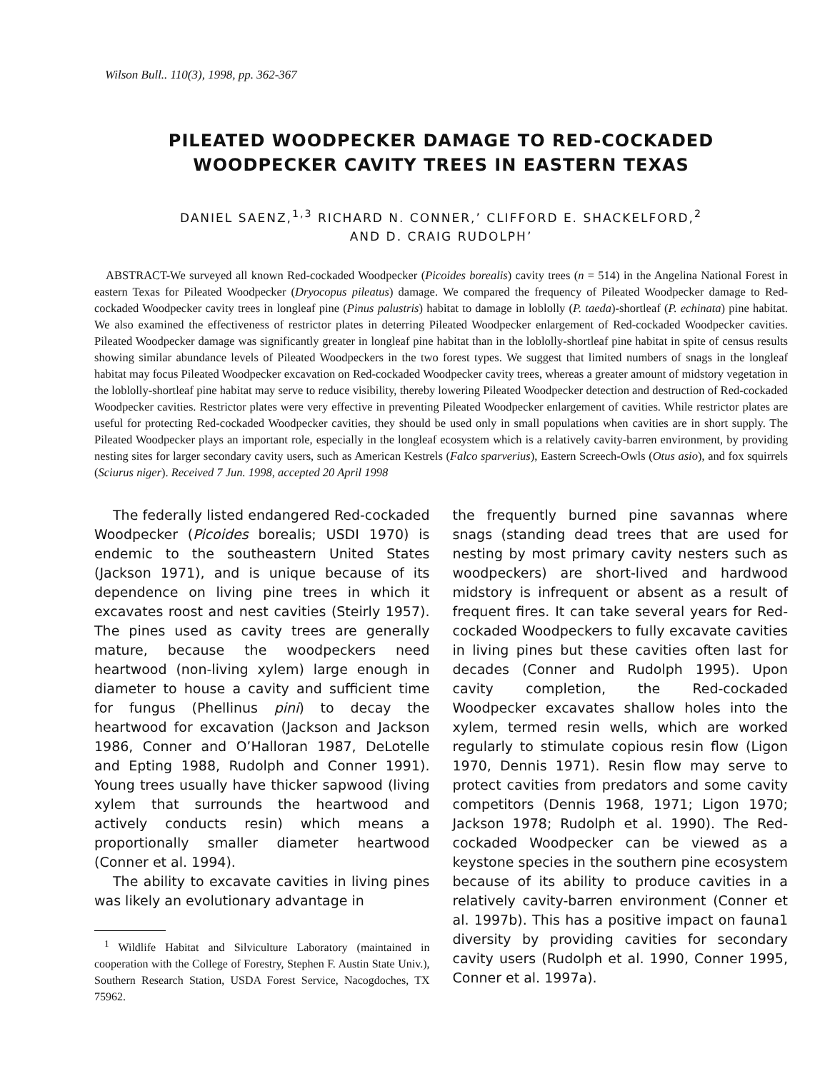Wilson Bull.. 110(3), 1998, pp. 362-367
PILEATED WOODPECKER DAMAGE TO RED-COCKADED
WOODPECKER CAVITY TREES IN EASTERN TEXAS
DANIEL SAENZ,<sup>1,3</sup> RICHARD N. CONNER,’ CLIFFORD E. SHACKELFORD,<sup>2</sup>
AND D. CRAIG RUDOLPH’
ABSTRACT-We surveyed all known Red-cockaded Woodpecker (Picoides borealis) cavity trees (n = 514) in the Angelina National Forest in eastern Texas for Pileated Woodpecker (Dryocopus pileatus) damage. We compared the frequency of Pileated Woodpecker damage to Red-cockaded Woodpecker cavity trees in longleaf pine (Pinus palustris) habitat to damage in loblolly (P. taeda)-shortleaf (P. echinata) pine habitat. We also examined the effectiveness of restrictor plates in deterring Pileated Woodpecker enlargement of Red-cockaded Woodpecker cavities. Pileated Woodpecker damage was significantly greater in longleaf pine habitat than in the loblolly-shortleaf pine habitat in spite of census results showing similar abundance levels of Pileated Woodpeckers in the two forest types. We suggest that limited numbers of snags in the longleaf habitat may focus Pileated Woodpecker excavation on Red-cockaded Woodpecker cavity trees, whereas a greater amount of midstory vegetation in the loblolly-shortleaf pine habitat may serve to reduce visibility, thereby lowering Pileated Woodpecker detection and destruction of Red-cockaded Woodpecker cavities. Restrictor plates were very effective in preventing Pileated Woodpecker enlargement of cavities. While restrictor plates are useful for protecting Red-cockaded Woodpecker cavities, they should be used only in small populations when cavities are in short supply. The Pileated Woodpecker plays an important role, especially in the longleaf ecosystem which is a relatively cavity-barren environment, by providing nesting sites for larger secondary cavity users, such as American Kestrels (Falco sparverius), Eastern Screech-Owls (Otus asio), and fox squirrels (Sciurus niger). Received 7 Jun. 1998, accepted 20 April 1998
The federally listed endangered Red-cockaded Woodpecker (Picoides borealis; USDI 1970) is endemic to the southeastern United States (Jackson 1971), and is unique because of its dependence on living pine trees in which it excavates roost and nest cavities (Steirly 1957). The pines used as cavity trees are generally mature, because the woodpeckers need heartwood (non-living xylem) large enough in diameter to house a cavity and sufficient time for fungus (Phellinus pini) to decay the heartwood for excavation (Jackson and Jackson 1986, Conner and O’Halloran 1987, DeLotelle and Epting 1988, Rudolph and Conner 1991). Young trees usually have thicker sapwood (living xylem that surrounds the heartwood and actively conducts resin) which means a proportionally smaller diameter heartwood (Conner et al. 1994).
The ability to excavate cavities in living pines was likely an evolutionary advantage in
<sup>1</sup> Wildlife Habitat and Silviculture Laboratory (maintained in cooperation with the College of Forestry, Stephen F. Austin State Univ.), Southern Research Station, USDA Forest Service, Nacogdoches, TX 75962.
the frequently burned pine savannas where snags (standing dead trees that are used for nesting by most primary cavity nesters such as woodpeckers) are short-lived and hardwood midstory is infrequent or absent as a result of frequent fires. It can take several years for Red-cockaded Woodpeckers to fully excavate cavities in living pines but these cavities often last for decades (Conner and Rudolph 1995). Upon cavity completion, the Red-cockaded Woodpecker excavates shallow holes into the xylem, termed resin wells, which are worked regularly to stimulate copious resin flow (Ligon 1970, Dennis 1971). Resin flow may serve to protect cavities from predators and some cavity competitors (Dennis 1968, 1971; Ligon 1970; Jackson 1978; Rudolph et al. 1990). The Red-cockaded Woodpecker can be viewed as a keystone species in the southern pine ecosystem because of its ability to produce cavities in a relatively cavity-barren environment (Conner et al. 1997b). This has a positive impact on fauna1 diversity by providing cavities for secondary cavity users (Rudolph et al. 1990, Conner 1995, Conner et al. 1997a).